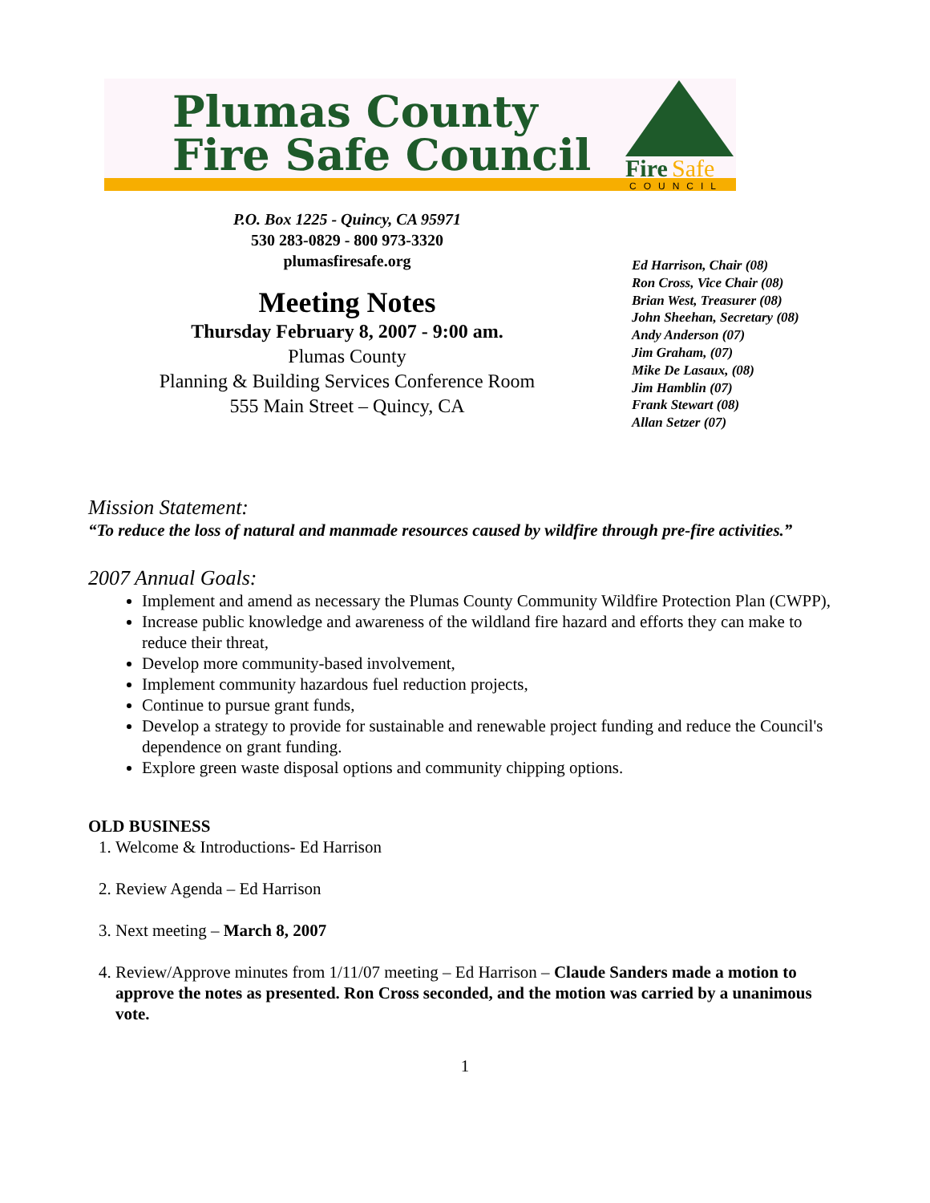Fire
Safe
COUNCIL
Plumas County
Fire Safe Council
P.O. Box 1225 - Quincy, CA 95971
530 283-0829 - 800 973-3320
plumasfiresafe.org
Meeting Notes
Thursday February 8, 2007 - 9:00 am.
Plumas County
Planning & Building Services Conference Room
555 Main Street – Quincy, CA
Ed Harrison, Chair (08)
Ron Cross, Vice Chair (08)
Brian West, Treasurer (08)
John Sheehan, Secretary (08)
Andy Anderson (07)
Jim Graham, (07)
Mike De Lasaux, (08)
Jim Hamblin (07)
Frank Stewart (08)
Allan Setzer (07)
Mission Statement:
“To reduce the loss of natural and manmade resources caused by wildfire through pre-fire activities.”
2007 Annual Goals:
Implement and amend as necessary the Plumas County Community Wildfire Protection Plan (CWPP),
Increase public knowledge and awareness of the wildland fire hazard and efforts they can make to reduce their threat,
Develop more community-based involvement,
Implement community hazardous fuel reduction projects,
Continue to pursue grant funds,
Develop a strategy to provide for sustainable and renewable project funding and reduce the Council's dependence on grant funding.
Explore green waste disposal options and community chipping options.
OLD BUSINESS
1. Welcome & Introductions- Ed Harrison
2. Review Agenda – Ed Harrison
3. Next meeting – March 8, 2007
4. Review/Approve minutes from 1/11/07 meeting – Ed Harrison – Claude Sanders made a motion to approve the notes as presented. Ron Cross seconded, and the motion was carried by a unanimous vote.
1